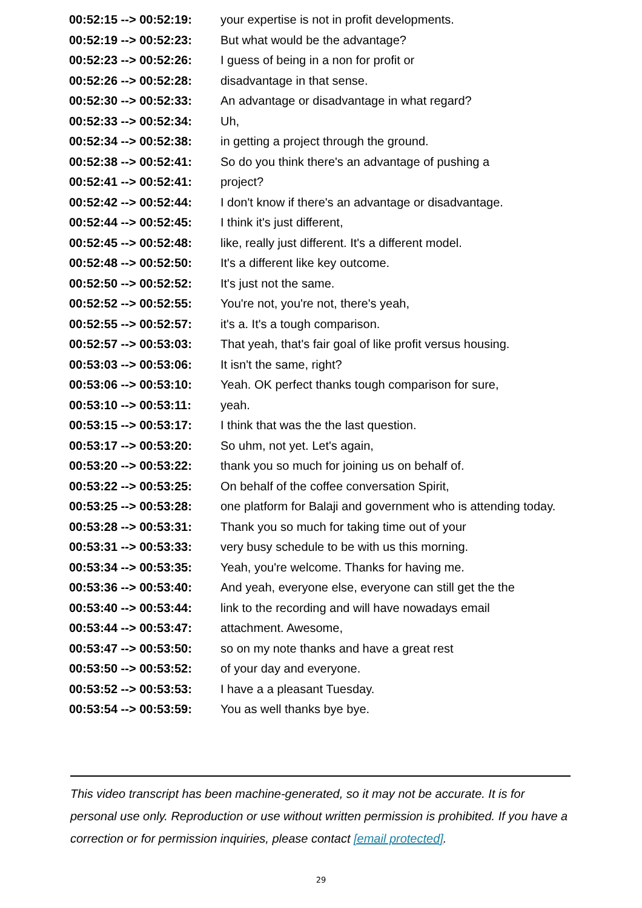| 00:52:15 --> 00:52:19: | your expertise is not in profit developments. |
| 00:52:19 --> 00:52:23: | But what would be the advantage? |
| 00:52:23 --> 00:52:26: | I guess of being in a non for profit or |
| 00:52:26 --> 00:52:28: | disadvantage in that sense. |
| 00:52:30 --> 00:52:33: | An advantage or disadvantage in what regard? |
| 00:52:33 --> 00:52:34: | Uh, |
| 00:52:34 --> 00:52:38: | in getting a project through the ground. |
| 00:52:38 --> 00:52:41: | So do you think there's an advantage of pushing a |
| 00:52:41 --> 00:52:41: | project? |
| 00:52:42 --> 00:52:44: | I don't know if there's an advantage or disadvantage. |
| 00:52:44 --> 00:52:45: | I think it's just different, |
| 00:52:45 --> 00:52:48: | like, really just different. It's a different model. |
| 00:52:48 --> 00:52:50: | It's a different like key outcome. |
| 00:52:50 --> 00:52:52: | It's just not the same. |
| 00:52:52 --> 00:52:55: | You're not, you're not, there's yeah, |
| 00:52:55 --> 00:52:57: | it's a. It's a tough comparison. |
| 00:52:57 --> 00:53:03: | That yeah, that's fair goal of like profit versus housing. |
| 00:53:03 --> 00:53:06: | It isn't the same, right? |
| 00:53:06 --> 00:53:10: | Yeah. OK perfect thanks tough comparison for sure, |
| 00:53:10 --> 00:53:11: | yeah. |
| 00:53:15 --> 00:53:17: | I think that was the the last question. |
| 00:53:17 --> 00:53:20: | So uhm, not yet. Let's again, |
| 00:53:20 --> 00:53:22: | thank you so much for joining us on behalf of. |
| 00:53:22 --> 00:53:25: | On behalf of the coffee conversation Spirit, |
| 00:53:25 --> 00:53:28: | one platform for Balaji and government who is attending today. |
| 00:53:28 --> 00:53:31: | Thank you so much for taking time out of your |
| 00:53:31 --> 00:53:33: | very busy schedule to be with us this morning. |
| 00:53:34 --> 00:53:35: | Yeah, you're welcome. Thanks for having me. |
| 00:53:36 --> 00:53:40: | And yeah, everyone else, everyone can still get the the |
| 00:53:40 --> 00:53:44: | link to the recording and will have nowadays email |
| 00:53:44 --> 00:53:47: | attachment. Awesome, |
| 00:53:47 --> 00:53:50: | so on my note thanks and have a great rest |
| 00:53:50 --> 00:53:52: | of your day and everyone. |
| 00:53:52 --> 00:53:53: | I have a a pleasant Tuesday. |
| 00:53:54 --> 00:53:59: | You as well thanks bye bye. |
This video transcript has been machine-generated, so it may not be accurate. It is for personal use only. Reproduction or use without written permission is prohibited. If you have a correction or for permission inquiries, please contact [email protected].
29